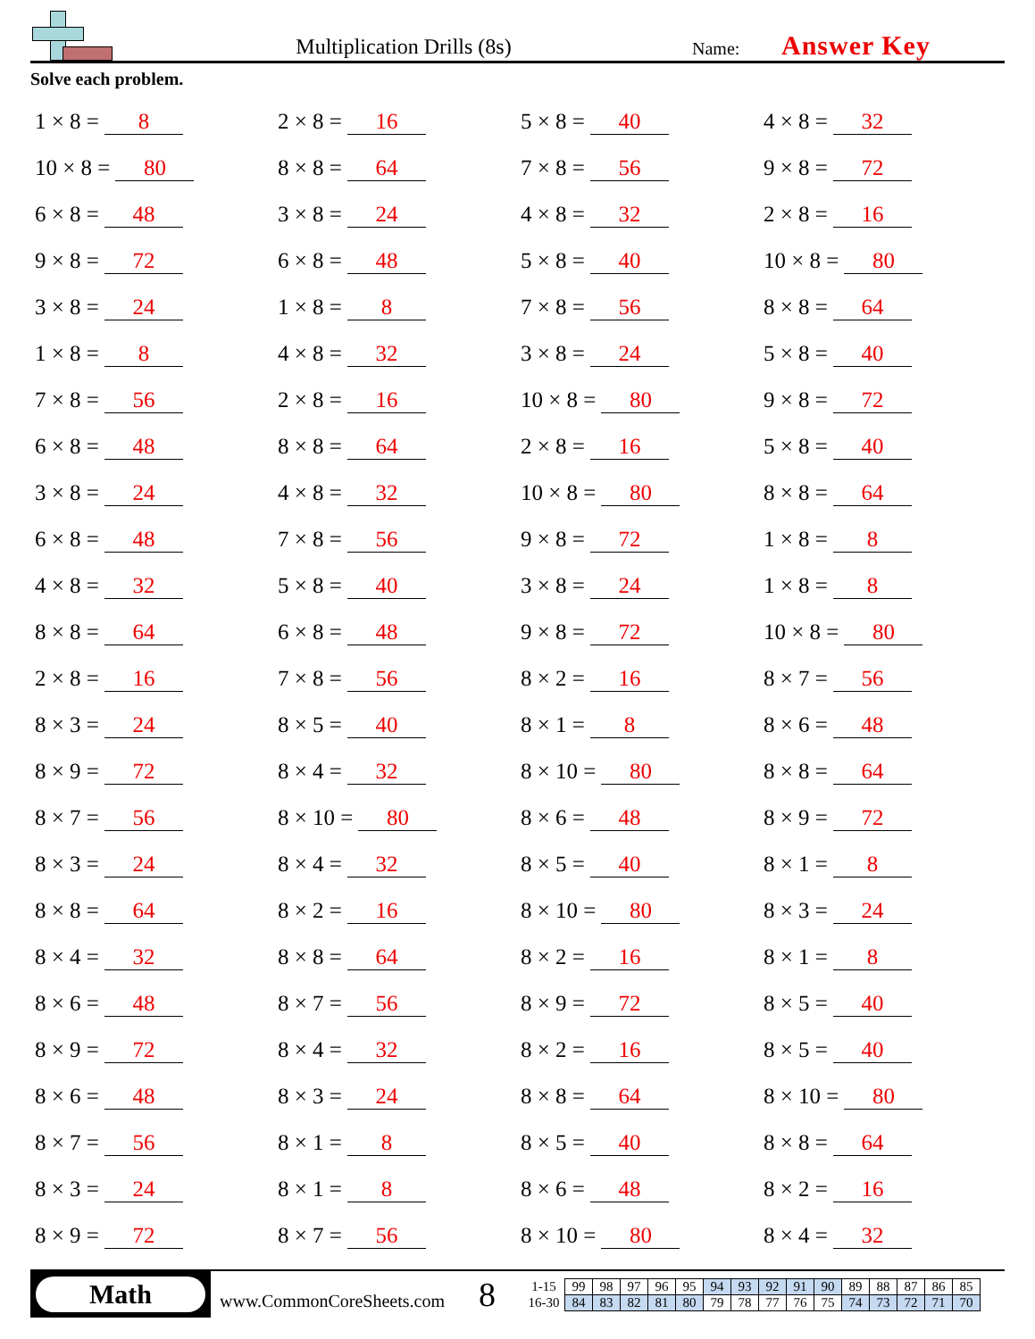Multiplication Drills (8s)
Name:
Answer Key
Solve each problem.
1 × 8 = 8
2 × 8 = 16
5 × 8 = 40
4 × 8 = 32
10 × 8 = 80
8 × 8 = 64
7 × 8 = 56
9 × 8 = 72
6 × 8 = 48
3 × 8 = 24
4 × 8 = 32
2 × 8 = 16
9 × 8 = 72
6 × 8 = 48
5 × 8 = 40
10 × 8 = 80
3 × 8 = 24
1 × 8 = 8
7 × 8 = 56
8 × 8 = 64
1 × 8 = 8
4 × 8 = 32
3 × 8 = 24
5 × 8 = 40
7 × 8 = 56
2 × 8 = 16
10 × 8 = 80
9 × 8 = 72
6 × 8 = 48
8 × 8 = 64
2 × 8 = 16
5 × 8 = 40
3 × 8 = 24
4 × 8 = 32
10 × 8 = 80
8 × 8 = 64
6 × 8 = 48
7 × 8 = 56
9 × 8 = 72
1 × 8 = 8
4 × 8 = 32
5 × 8 = 40
3 × 8 = 24
1 × 8 = 8
8 × 8 = 64
6 × 8 = 48
9 × 8 = 72
10 × 8 = 80
2 × 8 = 16
7 × 8 = 56
8 × 2 = 16
8 × 7 = 56
8 × 3 = 24
8 × 5 = 40
8 × 1 = 8
8 × 6 = 48
8 × 9 = 72
8 × 4 = 32
8 × 10 = 80
8 × 8 = 64
8 × 7 = 56
8 × 10 = 80
8 × 6 = 48
8 × 9 = 72
8 × 3 = 24
8 × 4 = 32
8 × 5 = 40
8 × 1 = 8
8 × 8 = 64
8 × 2 = 16
8 × 10 = 80
8 × 3 = 24
8 × 4 = 32
8 × 8 = 64
8 × 2 = 16
8 × 1 = 8
8 × 6 = 48
8 × 7 = 56
8 × 9 = 72
8 × 5 = 40
8 × 9 = 72
8 × 4 = 32
8 × 2 = 16
8 × 5 = 40
8 × 6 = 48
8 × 3 = 24
8 × 8 = 64
8 × 10 = 80
8 × 7 = 56
8 × 1 = 8
8 × 5 = 40
8 × 8 = 64
8 × 3 = 24
8 × 1 = 8
8 × 6 = 48
8 × 2 = 16
8 × 9 = 72
8 × 7 = 56
8 × 10 = 80
8 × 4 = 32
Math
www.CommonCoreSheets.com
8
| 1-15 | 99 | 98 | 97 | 96 | 95 | 94 | 93 | 92 | 91 | 90 | 89 | 88 | 87 | 86 | 85 |
| 16-30 | 84 | 83 | 82 | 81 | 80 | 79 | 78 | 77 | 76 | 75 | 74 | 73 | 72 | 71 | 70 |